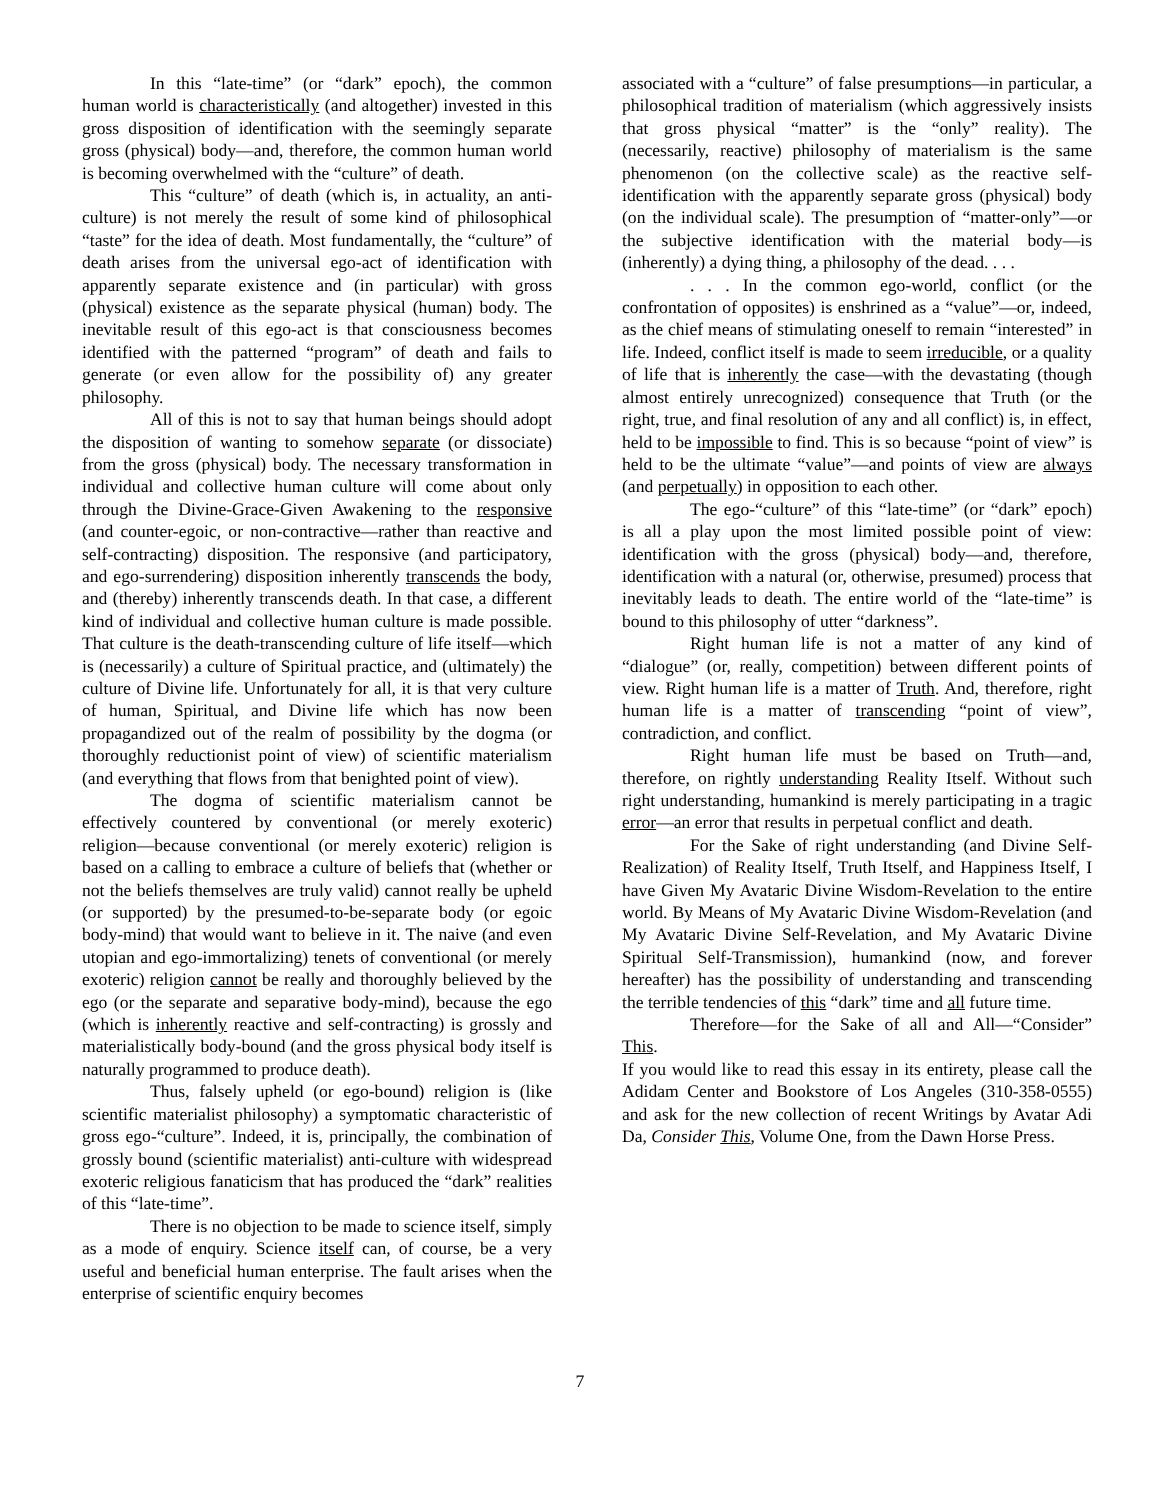In this “late-time” (or “dark” epoch), the common human world is characteristically (and altogether) invested in this gross disposition of identification with the seemingly separate gross (physical) body—and, therefore, the common human world is becoming overwhelmed with the “culture” of death.
This “culture” of death (which is, in actuality, an anti-culture) is not merely the result of some kind of philosophical “taste” for the idea of death. Most fundamentally, the “culture” of death arises from the universal ego-act of identification with apparently separate existence and (in particular) with gross (physical) existence as the separate physical (human) body. The inevitable result of this ego-act is that consciousness becomes identified with the patterned “program” of death and fails to generate (or even allow for the possibility of) any greater philosophy.
All of this is not to say that human beings should adopt the disposition of wanting to somehow separate (or dissociate) from the gross (physical) body. The necessary transformation in individual and collective human culture will come about only through the Divine-Grace-Given Awakening to the responsive (and counter-egoic, or non-contractive—rather than reactive and self-contracting) disposition. The responsive (and participatory, and ego-surrendering) disposition inherently transcends the body, and (thereby) inherently transcends death. In that case, a different kind of individual and collective human culture is made possible. That culture is the death-transcending culture of life itself—which is (necessarily) a culture of Spiritual practice, and (ultimately) the culture of Divine life. Unfortunately for all, it is that very culture of human, Spiritual, and Divine life which has now been propagandized out of the realm of possibility by the dogma (or thoroughly reductionist point of view) of scientific materialism (and everything that flows from that benighted point of view).
The dogma of scientific materialism cannot be effectively countered by conventional (or merely exoteric) religion—because conventional (or merely exoteric) religion is based on a calling to embrace a culture of beliefs that (whether or not the beliefs themselves are truly valid) cannot really be upheld (or supported) by the presumed-to-be-separate body (or egoic body-mind) that would want to believe in it. The naive (and even utopian and ego-immortalizing) tenets of conventional (or merely exoteric) religion cannot be really and thoroughly believed by the ego (or the separate and separative body-mind), because the ego (which is inherently reactive and self-contracting) is grossly and materialistically body-bound (and the gross physical body itself is naturally programmed to produce death).
Thus, falsely upheld (or ego-bound) religion is (like scientific materialist philosophy) a symptomatic characteristic of gross ego-“culture”. Indeed, it is, principally, the combination of grossly bound (scientific materialist) anti-culture with widespread exoteric religious fanaticism that has produced the “dark” realities of this “late-time”.
There is no objection to be made to science itself, simply as a mode of enquiry. Science itself can, of course, be a very useful and beneficial human enterprise. The fault arises when the enterprise of scientific enquiry becomes
associated with a “culture” of false presumptions—in particular, a philosophical tradition of materialism (which aggressively insists that gross physical “matter” is the “only” reality). The (necessarily, reactive) philosophy of materialism is the same phenomenon (on the collective scale) as the reactive self-identification with the apparently separate gross (physical) body (on the individual scale). The presumption of “matter-only”—or the subjective identification with the material body—is (inherently) a dying thing, a philosophy of the dead. . . .
. . . In the common ego-world, conflict (or the confrontation of opposites) is enshrined as a “value”—or, indeed, as the chief means of stimulating oneself to remain “interested” in life. Indeed, conflict itself is made to seem irreducible, or a quality of life that is inherently the case—with the devastating (though almost entirely unrecognized) consequence that Truth (or the right, true, and final resolution of any and all conflict) is, in effect, held to be impossible to find. This is so because “point of view” is held to be the ultimate “value”—and points of view are always (and perpetually) in opposition to each other.
The ego-“culture” of this “late-time” (or “dark” epoch) is all a play upon the most limited possible point of view: identification with the gross (physical) body—and, therefore, identification with a natural (or, otherwise, presumed) process that inevitably leads to death. The entire world of the “late-time” is bound to this philosophy of utter “darkness”.
Right human life is not a matter of any kind of “dialogue” (or, really, competition) between different points of view. Right human life is a matter of Truth. And, therefore, right human life is a matter of transcending “point of view”, contradiction, and conflict.
Right human life must be based on Truth—and, therefore, on rightly understanding Reality Itself. Without such right understanding, humankind is merely participating in a tragic error—an error that results in perpetual conflict and death.
For the Sake of right understanding (and Divine Self-Realization) of Reality Itself, Truth Itself, and Happiness Itself, I have Given My Avataric Divine Wisdom-Revelation to the entire world. By Means of My Avataric Divine Wisdom-Revelation (and My Avataric Divine Self-Revelation, and My Avataric Divine Spiritual Self-Transmission), humankind (now, and forever hereafter) has the possibility of understanding and transcending the terrible tendencies of this “dark” time and all future time.
Therefore—for the Sake of all and All—“Consider” This.
If you would like to read this essay in its entirety, please call the Adidam Center and Bookstore of Los Angeles (310-358-0555) and ask for the new collection of recent Writings by Avatar Adi Da, Consider This, Volume One, from the Dawn Horse Press.
7